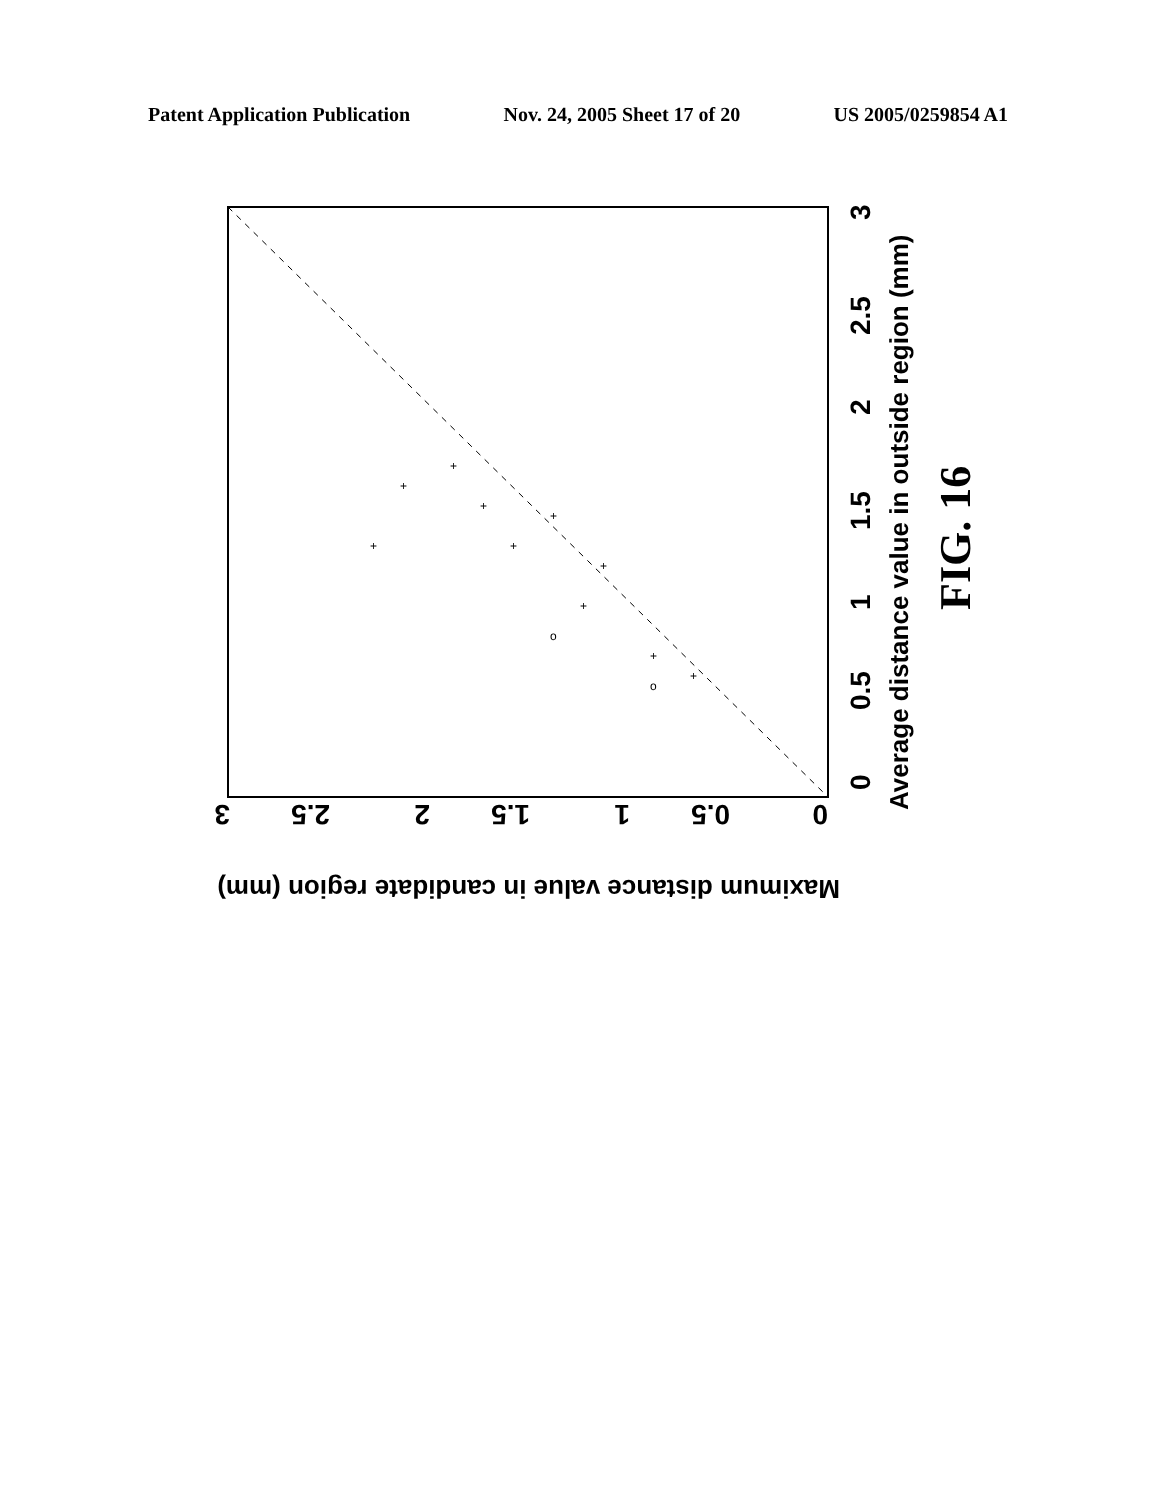Patent Application Publication Nov. 24, 2005 Sheet 17 of 20 US 2005/0259854 A1
0
0.5
1
1.5
2
2.5
3
Average distance value in outside region (mm)
0
0.5
1
1.5
2
2.5
3
Maximum distance value in candidate region (mm)
FIG. 16
+
+
+
+
+
+
+
+
+
+
o
o